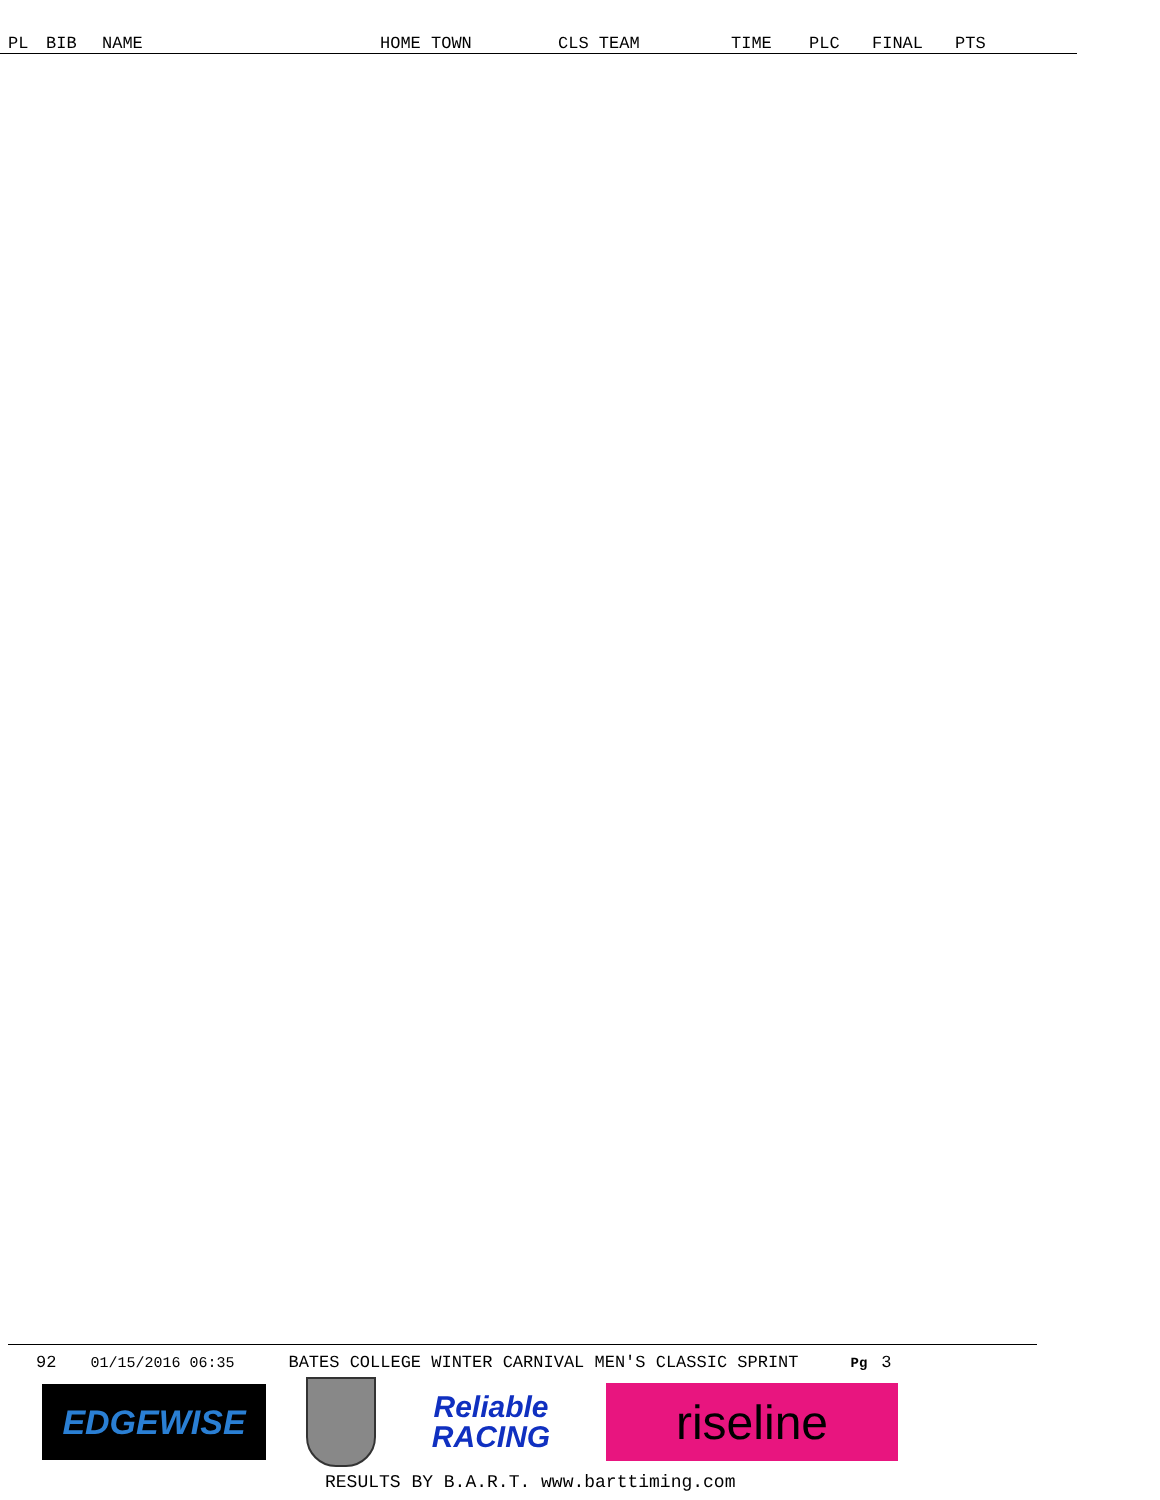| PL | BIB | NAME | HOME TOWN | CLS TEAM | TIME | PLC | FINAL | PTS |
| --- | --- | --- | --- | --- | --- | --- | --- | --- |
92 01/15/2016 06:35 BATES COLLEGE WINTER CARNIVAL MEN'S CLASSIC SPRINT Pg 3
EDGEWISE
Reliable
RACING
riseline
RESULTS BY B.A.R.T. www.barttiming.com